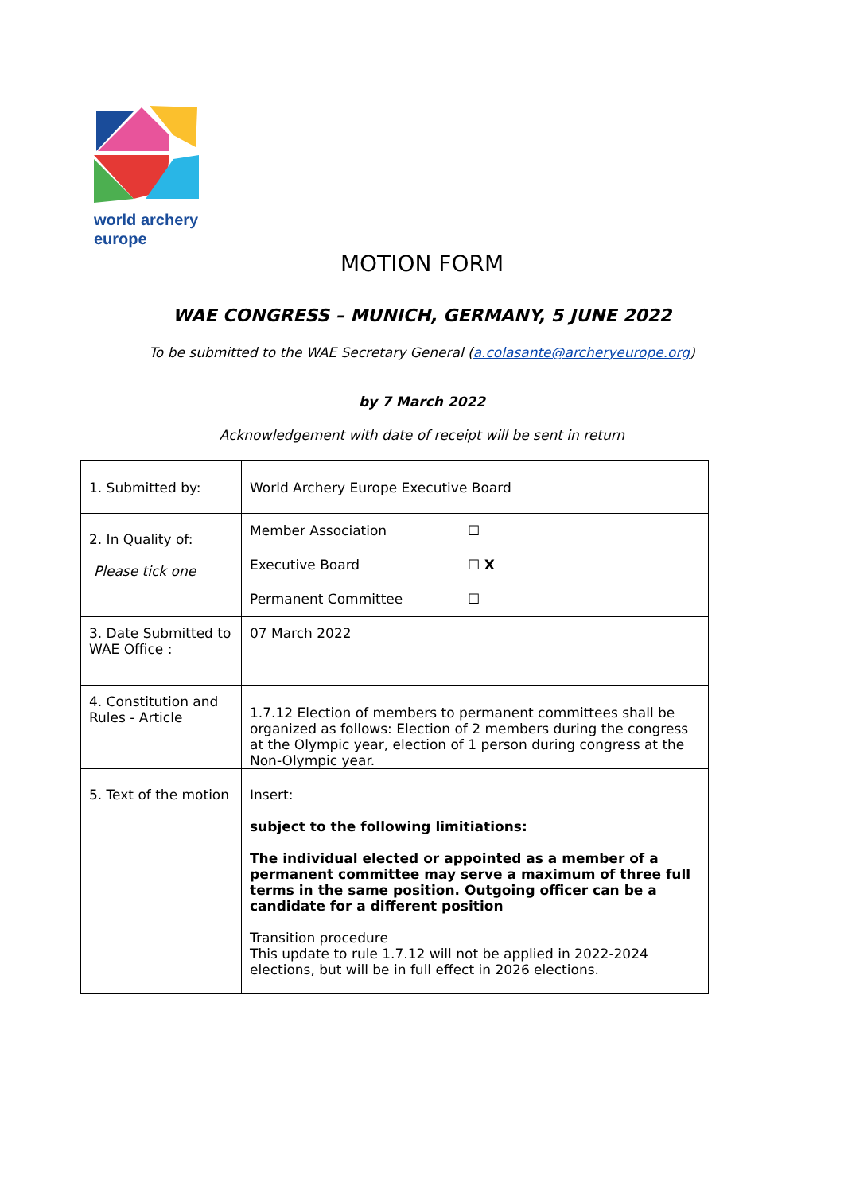world archery
europe
MOTION FORM
WAE CONGRESS – MUNICH, GERMANY, 5 JUNE 2022
To be submitted to the WAE Secretary General (a.colasante@archeryeurope.org)
by 7 March 2022
Acknowledgement with date of receipt will be sent in return
| 1. Submitted by: | World Archery Europe Executive Board |
| 2. In Quality of: Please tick one | Member Association ☐ Executive Board ☐ X Permanent Committee ☐ |
| 3. Date Submitted to WAE Office : | 07 March 2022 |
| 4. Constitution and Rules - Article | 1.7.12 Election of members to permanent committees shall be organized as follows: Election of 2 members during the congress at the Olympic year, election of 1 person during congress at the Non-Olympic year. |
| 5. Text of the motion | Insert: subject to the following limitiations: The individual elected or appointed as a member of a permanent committee may serve a maximum of three full terms in the same position. Outgoing officer can be a candidate for a different position Transition procedure This update to rule 1.7.12 will not be applied in 2022-2024 elections, but will be in full effect in 2026 elections. |